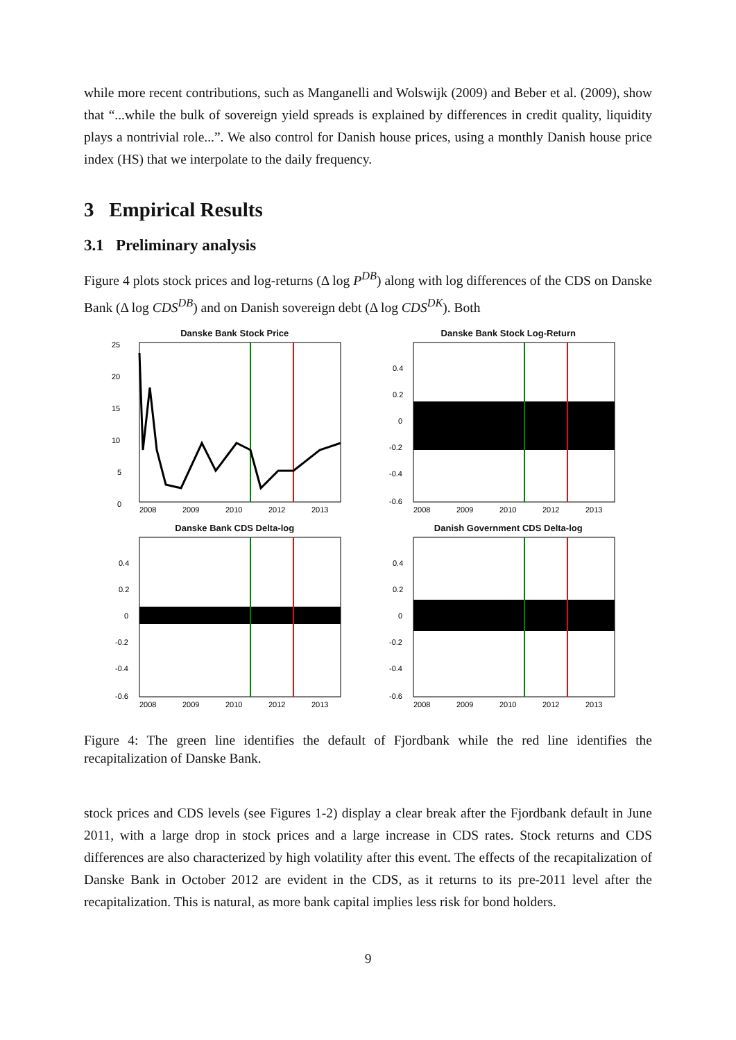while more recent contributions, such as Manganelli and Wolswijk (2009) and Beber et al. (2009), show that “...while the bulk of sovereign yield spreads is explained by differences in credit quality, liquidity plays a nontrivial role...”. We also control for Danish house prices, using a monthly Danish house price index (HS) that we interpolate to the daily frequency.
3 Empirical Results
3.1 Preliminary analysis
Figure 4 plots stock prices and log-returns (Δ log P<sup>DB</sup>) along with log differences of the CDS on Danske Bank (Δ log CDS<sup>DB</sup>) and on Danish sovereign debt (Δ log CDS<sup>DK</sup>). Both
Danske Bank Stock Price
25
20
15
10
5
0
2008
2009
2010
2012
2013
Danske Bank Stock Log-Return
0.4
0.2
0
-0.2
-0.4
-0.6
2008
2009
2010
2012
2013
Danske Bank CDS Delta-log
0.4
0.2
0
-0.2
-0.4
-0.6
2008
2009
2010
2012
2013
Danish Government CDS Delta-log
0.4
0.2
0
-0.2
-0.4
-0.6
2008
2009
2010
2012
2013
Figure 4: The green line identifies the default of Fjordbank while the red line identifies the recapitalization of Danske Bank.
stock prices and CDS levels (see Figures 1-2) display a clear break after the Fjordbank default in June 2011, with a large drop in stock prices and a large increase in CDS rates. Stock returns and CDS differences are also characterized by high volatility after this event. The effects of the recapitalization of Danske Bank in October 2012 are evident in the CDS, as it returns to its pre-2011 level after the recapitalization. This is natural, as more bank capital implies less risk for bond holders.
9